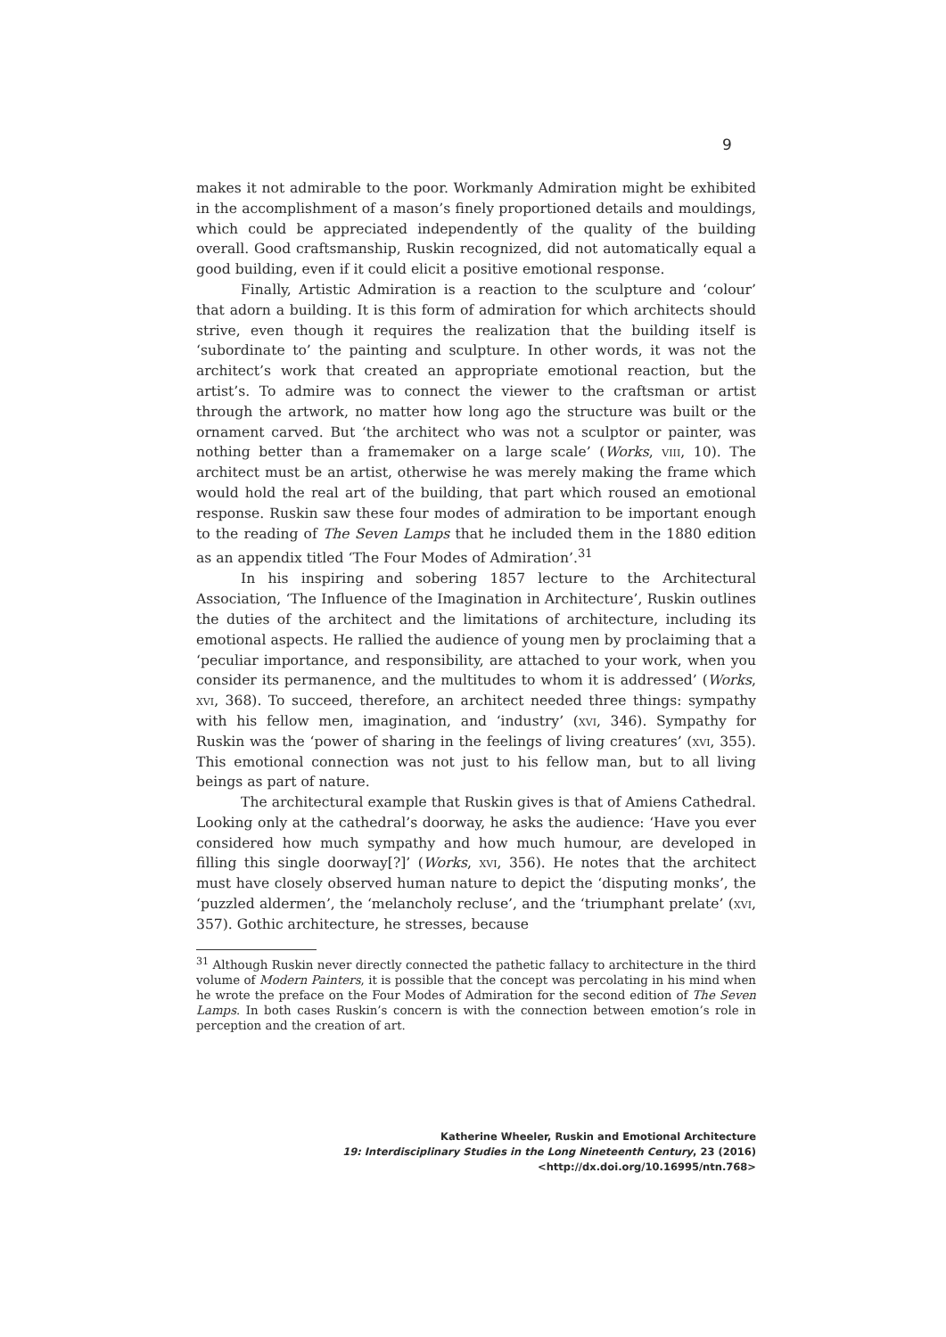9
makes it not admirable to the poor. Workmanly Admiration might be exhibited in the accomplishment of a mason’s finely proportioned details and mouldings, which could be appreciated independently of the quality of the building overall. Good craftsmanship, Ruskin recognized, did not automatically equal a good building, even if it could elicit a positive emotional response.
Finally, Artistic Admiration is a reaction to the sculpture and ‘colour’ that adorn a building. It is this form of admiration for which architects should strive, even though it requires the realization that the building itself is ‘subordinate to’ the painting and sculpture. In other words, it was not the architect’s work that created an appropriate emotional reaction, but the artist’s. To admire was to connect the viewer to the craftsman or artist through the artwork, no matter how long ago the structure was built or the ornament carved. But ‘the architect who was not a sculptor or painter, was nothing better than a framemaker on a large scale’ (Works, viii, 10). The architect must be an artist, otherwise he was merely making the frame which would hold the real art of the building, that part which roused an emotional response. Ruskin saw these four modes of admiration to be important enough to the reading of The Seven Lamps that he included them in the 1880 edition as an appendix titled ‘The Four Modes of Admiration’.<sup>31</sup>
In his inspiring and sobering 1857 lecture to the Architectural Association, ‘The Influence of the Imagination in Architecture’, Ruskin outlines the duties of the architect and the limitations of architecture, including its emotional aspects. He rallied the audience of young men by proclaiming that a ‘peculiar importance, and responsibility, are attached to your work, when you consider its permanence, and the multitudes to whom it is addressed’ (Works, xvi, 368). To succeed, therefore, an architect needed three things: sympathy with his fellow men, imagination, and ‘industry’ (xvi, 346). Sympathy for Ruskin was the ‘power of sharing in the feelings of living creatures’ (xvi, 355). This emotional connection was not just to his fellow man, but to all living beings as part of nature.
The architectural example that Ruskin gives is that of Amiens Cathedral. Looking only at the cathedral’s doorway, he asks the audience: ‘Have you ever considered how much sympathy and how much humour, are developed in filling this single doorway[?]’ (Works, xvi, 356). He notes that the architect must have closely observed human nature to depict the ‘disputing monks’, the ‘puzzled aldermen’, the ‘melancholy recluse’, and the ‘triumphant prelate’ (xvi, 357). Gothic architecture, he stresses, because
<sup>31</sup> Although Ruskin never directly connected the pathetic fallacy to architecture in the third volume of Modern Painters, it is possible that the concept was percolating in his mind when he wrote the preface on the Four Modes of Admiration for the second edition of The Seven Lamps. In both cases Ruskin’s concern is with the connection between emotion’s role in perception and the creation of art.
Katherine Wheeler, Ruskin and Emotional Architecture
19: Interdisciplinary Studies in the Long Nineteenth Century, 23 (2016) <http://dx.doi.org/10.16995/ntn.768>